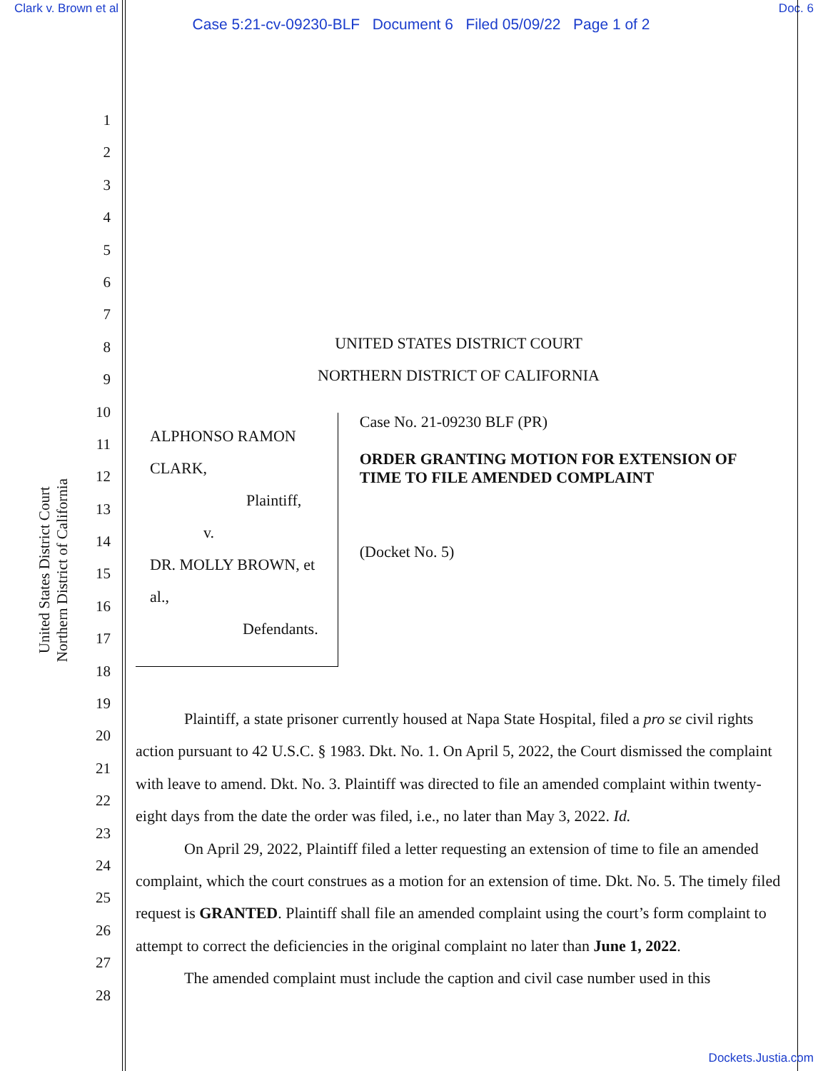Clark v. Brown et al Doc. 6
Case 5:21-cv-09230-BLF Document 6 Filed 05/09/22 Page 1 of 2
1
2
3
4
5
6
7
8
9
10
11
12
13
14
15
16
17
18
19
20
21
22
23
24
25
26
27
28
United States District Court
Northern District of California
UNITED STATES DISTRICT COURT
NORTHERN DISTRICT OF CALIFORNIA
ALPHONSO RAMON CLARK,
Plaintiff,
v.
DR. MOLLY BROWN, et al.,
Defendants.
Case No. 21-09230 BLF (PR)
ORDER GRANTING MOTION FOR EXTENSION OF TIME TO FILE AMENDED COMPLAINT
(Docket No. 5)
Plaintiff, a state prisoner currently housed at Napa State Hospital, filed a pro se civil rights action pursuant to 42 U.S.C. § 1983. Dkt. No. 1. On April 5, 2022, the Court dismissed the complaint with leave to amend. Dkt. No. 3. Plaintiff was directed to file an amended complaint within twenty-eight days from the date the order was filed, i.e., no later than May 3, 2022. Id.
On April 29, 2022, Plaintiff filed a letter requesting an extension of time to file an amended complaint, which the court construes as a motion for an extension of time. Dkt. No. 5. The timely filed request is GRANTED. Plaintiff shall file an amended complaint using the court’s form complaint to attempt to correct the deficiencies in the original complaint no later than June 1, 2022.
The amended complaint must include the caption and civil case number used in this
Dockets.Justia.com